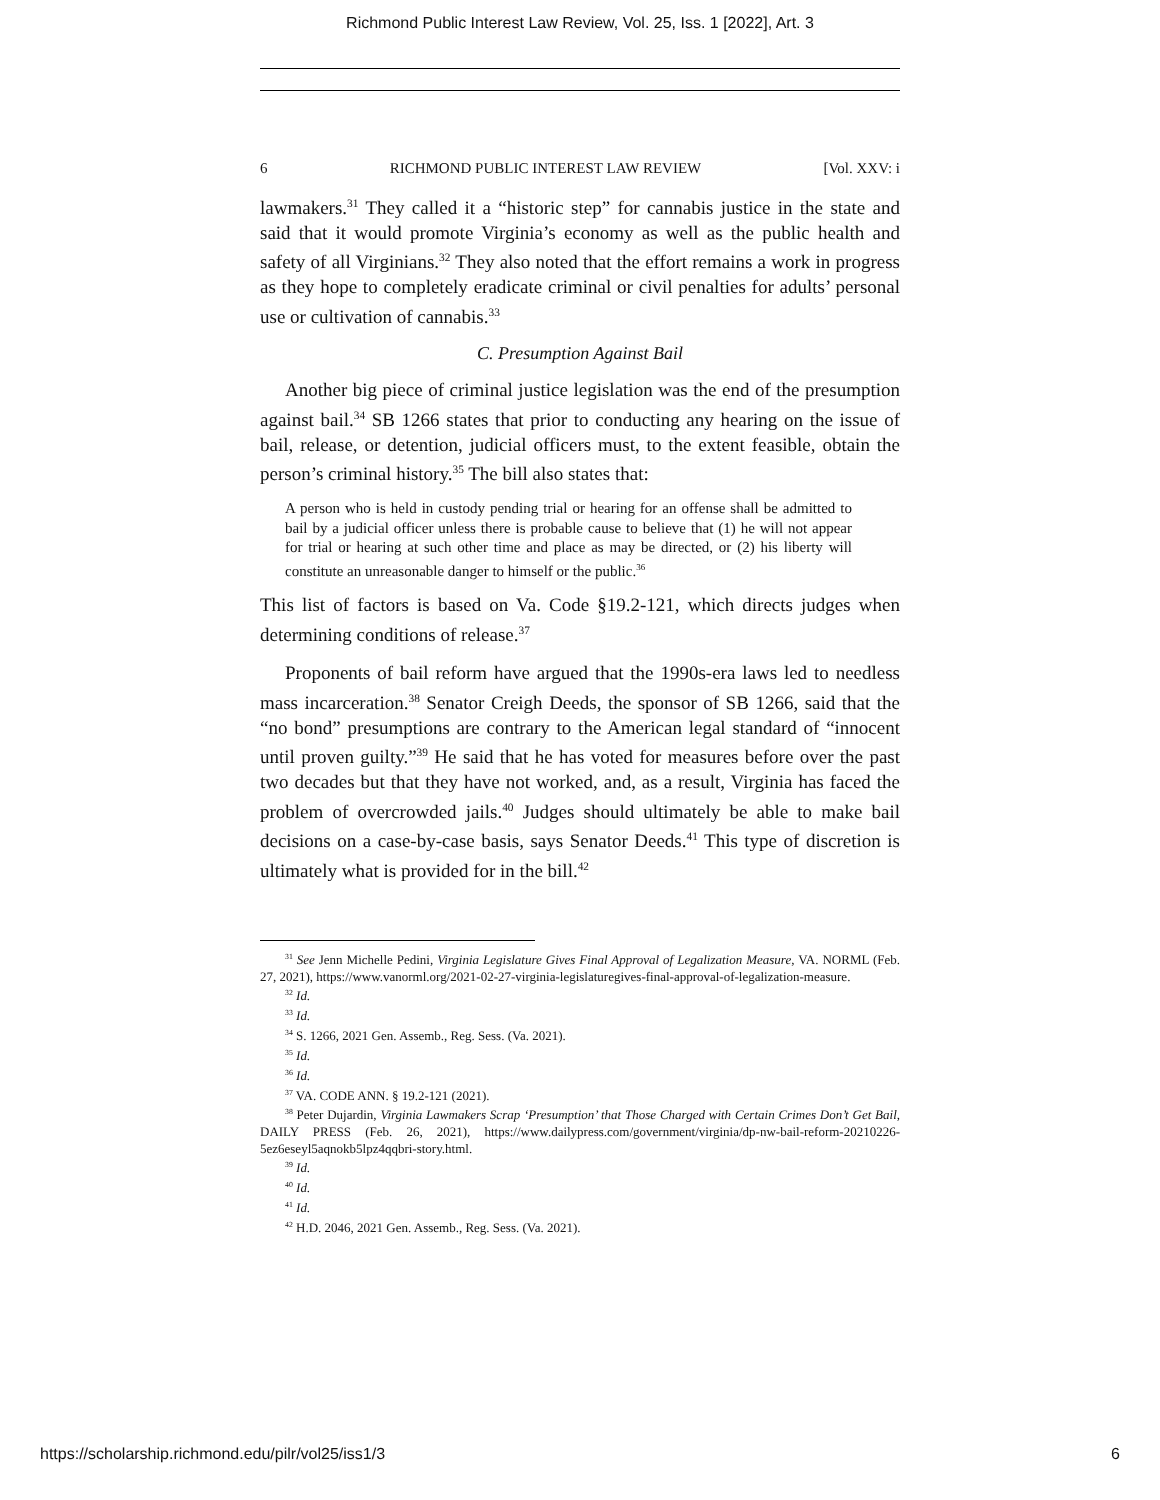Richmond Public Interest Law Review, Vol. 25, Iss. 1 [2022], Art. 3
6 RICHMOND PUBLIC INTEREST LAW REVIEW [Vol. XXV: i
lawmakers.<sup>31</sup> They called it a “historic step” for cannabis justice in the state and said that it would promote Virginia’s economy as well as the public health and safety of all Virginians.<sup>32</sup> They also noted that the effort remains a work in progress as they hope to completely eradicate criminal or civil penalties for adults’ personal use or cultivation of cannabis.<sup>33</sup>
C. Presumption Against Bail
Another big piece of criminal justice legislation was the end of the presumption against bail.<sup>34</sup> SB 1266 states that prior to conducting any hearing on the issue of bail, release, or detention, judicial officers must, to the extent feasible, obtain the person’s criminal history.<sup>35</sup> The bill also states that:
A person who is held in custody pending trial or hearing for an offense shall be admitted to bail by a judicial officer unless there is probable cause to believe that (1) he will not appear for trial or hearing at such other time and place as may be directed, or (2) his liberty will constitute an unreasonable danger to himself or the public.<sup>36</sup>
This list of factors is based on Va. Code §19.2-121, which directs judges when determining conditions of release.<sup>37</sup>
Proponents of bail reform have argued that the 1990s-era laws led to needless mass incarceration.<sup>38</sup> Senator Creigh Deeds, the sponsor of SB 1266, said that the “no bond” presumptions are contrary to the American legal standard of “innocent until proven guilty.”<sup>39</sup> He said that he has voted for measures before over the past two decades but that they have not worked, and, as a result, Virginia has faced the problem of overcrowded jails.<sup>40</sup> Judges should ultimately be able to make bail decisions on a case-by-case basis, says Senator Deeds.<sup>41</sup> This type of discretion is ultimately what is provided for in the bill.<sup>42</sup>
<sup>31</sup> See Jenn Michelle Pedini, Virginia Legislature Gives Final Approval of Legalization Measure, VA. NORML (Feb. 27, 2021), https://www.vanorml.org/2021-02-27-virginia-legislaturegives-final-approval-of-legalization-measure.
<sup>32</sup> Id.
<sup>33</sup> Id.
<sup>34</sup> S. 1266, 2021 Gen. Assemb., Reg. Sess. (Va. 2021).
<sup>35</sup> Id.
<sup>36</sup> Id.
<sup>37</sup> VA. CODE ANN. § 19.2-121 (2021).
<sup>38</sup> Peter Dujardin, Virginia Lawmakers Scrap ‘Presumption’ that Those Charged with Certain Crimes Don’t Get Bail, DAILY PRESS (Feb. 26, 2021), https://www.dailypress.com/government/virginia/dp-nw-bail-reform-20210226- 5ez6eseyl5aqnokb5lpz4qqbri-story.html.
<sup>39</sup> Id.
<sup>40</sup> Id.
<sup>41</sup> Id.
<sup>42</sup> H.D. 2046, 2021 Gen. Assemb., Reg. Sess. (Va. 2021).
https://scholarship.richmond.edu/pilr/vol25/iss1/3 6